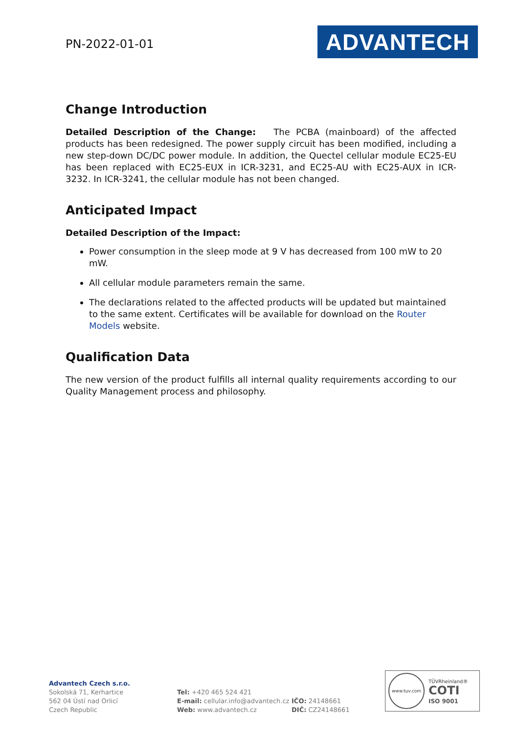PN-2022-01-01
ADVANTECH
Change Introduction
Detailed Description of the Change: The PCBA (mainboard) of the affected products has been redesigned. The power supply circuit has been modified, including a new step-down DC/DC power module. In addition, the Quectel cellular module EC25-EU has been replaced with EC25-EUX in ICR-3231, and EC25-AU with EC25-AUX in ICR-3232. In ICR-3241, the cellular module has not been changed.
Anticipated Impact
Detailed Description of the Impact:
Power consumption in the sleep mode at 9 V has decreased from 100 mW to 20 mW.
All cellular module parameters remain the same.
The declarations related to the affected products will be updated but maintained to the same extent. Certificates will be available for download on the Router Models website.
Qualification Data
The new version of the product fulfills all internal quality requirements according to our Quality Management process and philosophy.
Advantech Czech s.r.o.
Sokolská 71, Kerhartice
562 04 Ústí nad Orlicí
Czech Republic
Tel: +420 465 524 421
E-mail: cellular.info@advantech.cz
Web: www.advantech.cz
IČO: 24148661
DIČ: CZ24148661
www.tuv.com
TÜVRheinland®
COTI
ISO 9001